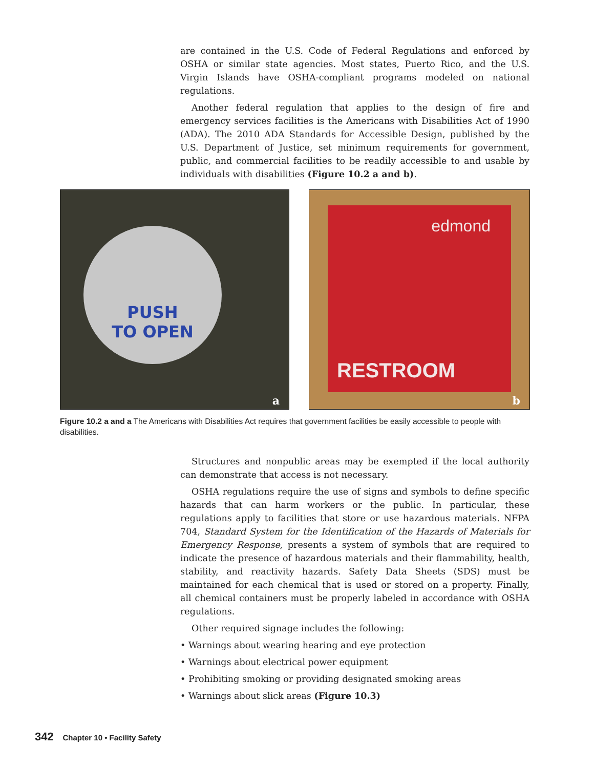are contained in the U.S. Code of Federal Regulations and enforced by OSHA or similar state agencies. Most states, Puerto Rico, and the U.S. Virgin Islands have OSHA-compliant programs modeled on national regulations.
Another federal regulation that applies to the design of fire and emergency services facilities is the Americans with Disabilities Act of 1990 (ADA). The 2010 ADA Standards for Accessible Design, published by the U.S. Department of Justice, set minimum requirements for government, public, and commercial facilities to be readily accessible to and usable by individuals with disabilities (Figure 10.2 a and b).
PUSH
TO OPEN
a
edmond
RESTROOM
b
Figure 10.2 a and a The Americans with Disabilities Act requires that government facilities be easily accessible to people with disabilities.
Structures and nonpublic areas may be exempted if the local authority can demonstrate that access is not necessary.
OSHA regulations require the use of signs and symbols to define specific hazards that can harm workers or the public. In particular, these regulations apply to facilities that store or use hazardous materials. NFPA 704, Standard System for the Identification of the Hazards of Materials for Emergency Response, presents a system of symbols that are required to indicate the presence of hazardous materials and their flammability, health, stability, and reactivity hazards. Safety Data Sheets (SDS) must be maintained for each chemical that is used or stored on a property. Finally, all chemical containers must be properly labeled in accordance with OSHA regulations.
Other required signage includes the following:
• Warnings about wearing hearing and eye protection
• Warnings about electrical power equipment
• Prohibiting smoking or providing designated smoking areas
• Warnings about slick areas (Figure 10.3)
342 Chapter 10 • Facility Safety